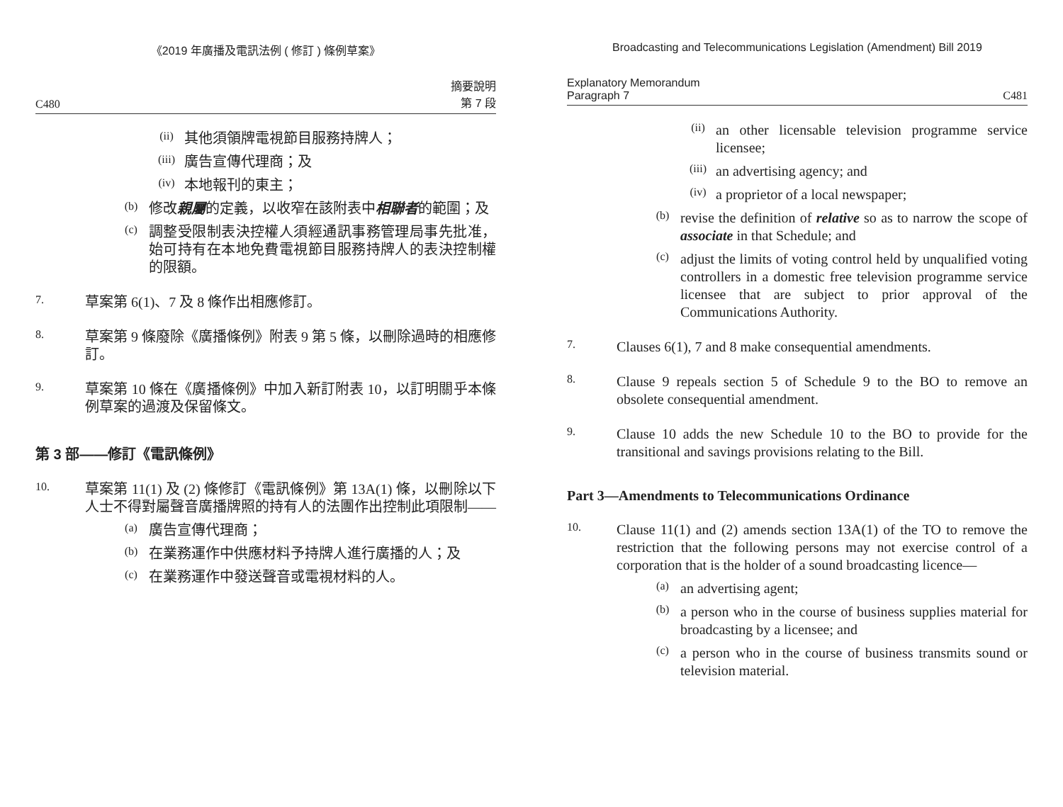《2019 年廣播及電訊法例 ( 修訂 ) 條例草案》
C480 摘要說明
第 7 段
(ii)
其他須領牌電視節目服務持牌人；
(iii)
廣告宣傳代理商；及
(iv)
本地報刊的東主；
(b)
修改親屬的定義，以收窄在該附表中相聯者的範圍；及
(c)
調整受限制表決控權人須經通訊事務管理局事先批准，始可持有在本地免費電視節目服務持牌人的表決控制權的限額。
7.
草案第 6(1)、7 及 8 條作出相應修訂。
8.
草案第 9 條廢除《廣播條例》附表 9 第 5 條，以刪除過時的相應修訂。
9.
草案第 10 條在《廣播條例》中加入新訂附表 10，以訂明關乎本條例草案的過渡及保留條文。
第 3 部——修訂《電訊條例》
10.
草案第 11(1) 及 (2) 條修訂《電訊條例》第 13A(1) 條，以刪除以下人士不得對屬聲音廣播牌照的持有人的法團作出控制此項限制——
(a)
廣告宣傳代理商；
(b)
在業務運作中供應材料予持牌人進行廣播的人；及
(c)
在業務運作中發送聲音或電視材料的人。
Broadcasting and Telecommunications Legislation (Amendment) Bill 2019
Explanatory Memorandum
Paragraph 7 C481
(ii)
an other licensable television programme service licensee;
(iii)
an advertising agency; and
(iv)
a proprietor of a local newspaper;
(b)
revise the definition of relative so as to narrow the scope of associate in that Schedule; and
(c)
adjust the limits of voting control held by unqualified voting controllers in a domestic free television programme service licensee that are subject to prior approval of the Communications Authority.
7.
Clauses 6(1), 7 and 8 make consequential amendments.
8.
Clause 9 repeals section 5 of Schedule 9 to the BO to remove an obsolete consequential amendment.
9.
Clause 10 adds the new Schedule 10 to the BO to provide for the transitional and savings provisions relating to the Bill.
Part 3—Amendments to Telecommunications Ordinance
10.
Clause 11(1) and (2) amends section 13A(1) of the TO to remove the restriction that the following persons may not exercise control of a corporation that is the holder of a sound broadcasting licence—
(a)
an advertising agent;
(b)
a person who in the course of business supplies material for broadcasting by a licensee; and
(c)
a person who in the course of business transmits sound or television material.